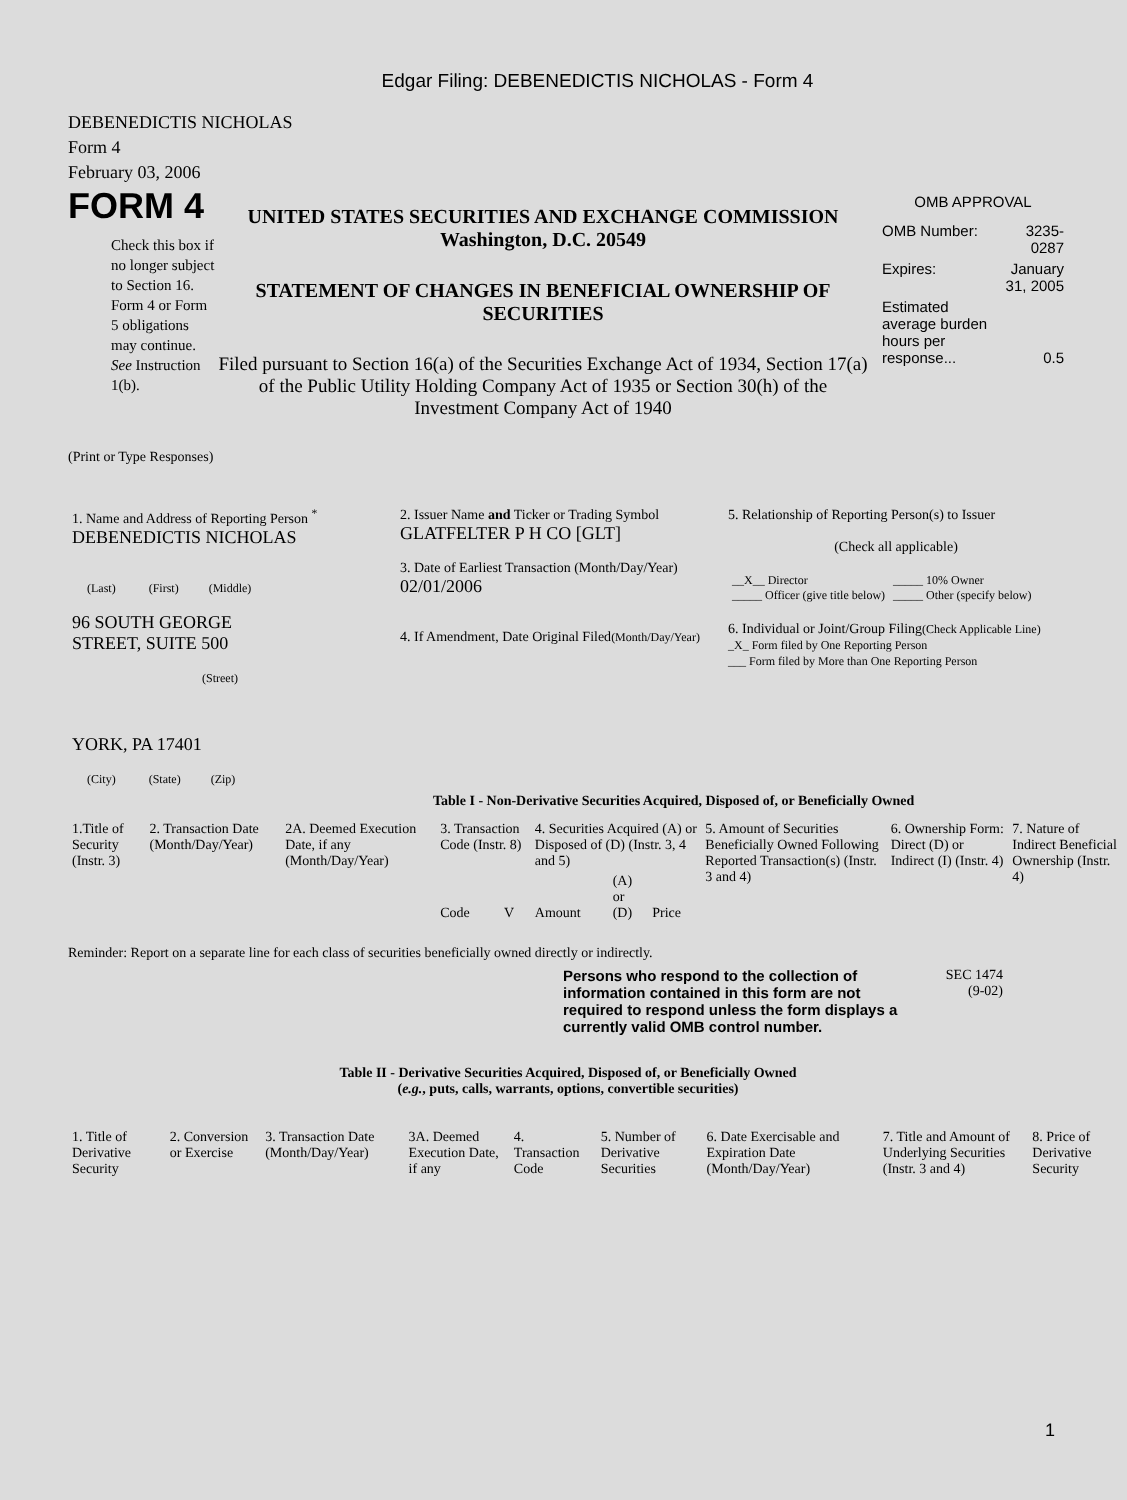Edgar Filing: DEBENEDICTIS NICHOLAS - Form 4
DEBENEDICTIS NICHOLAS
Form 4
February 03, 2006
FORM 4
Check this box if no longer subject to Section 16. Form 4 or Form 5 obligations may continue. See Instruction 1(b).
UNITED STATES SECURITIES AND EXCHANGE COMMISSION
Washington, D.C. 20549
STATEMENT OF CHANGES IN BENEFICIAL OWNERSHIP OF SECURITIES
Filed pursuant to Section 16(a) of the Securities Exchange Act of 1934, Section 17(a) of the Public Utility Holding Company Act of 1935 or Section 30(h) of the Investment Company Act of 1940
OMB APPROVAL
| OMB Number: | 3235-0287 |
| Expires: | January 31, 2005 |
| Estimated average burden hours per response... | 0.5 |
(Print or Type Responses)
| 1. Name and Address of Reporting Person <sup>*</sup> DEBENEDICTIS NICHOLAS (Last) (First) (Middle) 96 SOUTH GEORGE STREET, SUITE 500 (Street) YORK, PA 17401 (City) (State) (Zip) | 2. Issuer Name and Ticker or Trading Symbol GLATFELTER P H CO [GLT] 3. Date of Earliest Transaction (Month/Day/Year) 02/01/2006 4. If Amendment, Date Original Filed (Month/Day/Year) | 5. Relationship of Reporting Person(s) to Issuer (Check all applicable) / __X__ Director _____ Officer (give title below) / _____ 10% Owner _____ Other (specify below) / 6. Individual or Joint/Group Filing (Check Applicable Line) _X_ Form filed by One Reporting Person ___ Form filed by More than One Reporting Person |
Table I - Non-Derivative Securities Acquired, Disposed of, or Beneficially Owned
| 1.Title of Security (Instr. 3) | 2. Transaction Date (Month/Day/Year) | 2A. Deemed Execution Date, if any (Month/Day/Year) | 3. Transaction Code (Instr. 8) | | 4. Securities Acquired (A) or Disposed of (D) (Instr. 3, 4 and 5) | | | 5. Amount of Securities Beneficially Owned Following Reported Transaction(s) (Instr. 3 and 4) | 6. Ownership Form: Direct (D) or Indirect (I) (Instr. 4) | 7. Nature of Indirect Beneficial Ownership (Instr. 4) |
| --- | --- | --- | --- | --- | --- | --- | --- | --- | --- | --- |
| | | | Code | V | Amount | (A) or (D) | Price | | | |
Reminder: Report on a separate line for each class of securities beneficially owned directly or indirectly.
Persons who respond to the collection of information contained in this form are not required to respond unless the form displays a currently valid OMB control number.
SEC 1474
(9-02)
Table II - Derivative Securities Acquired, Disposed of, or Beneficially Owned
(e.g., puts, calls, warrants, options, convertible securities)
| 1. Title of Derivative Security | 2. Conversion or Exercise | 3. Transaction Date (Month/Day/Year) | 3A. Deemed Execution Date, if any | 4. Transaction Code | 5. Number of Derivative Securities | 6. Date Exercisable and Expiration Date (Month/Day/Year) | 7. Title and Amount of Underlying Securities (Instr. 3 and 4) | 8. Price of Derivative Security |
| --- | --- | --- | --- | --- | --- | --- | --- | --- |
1